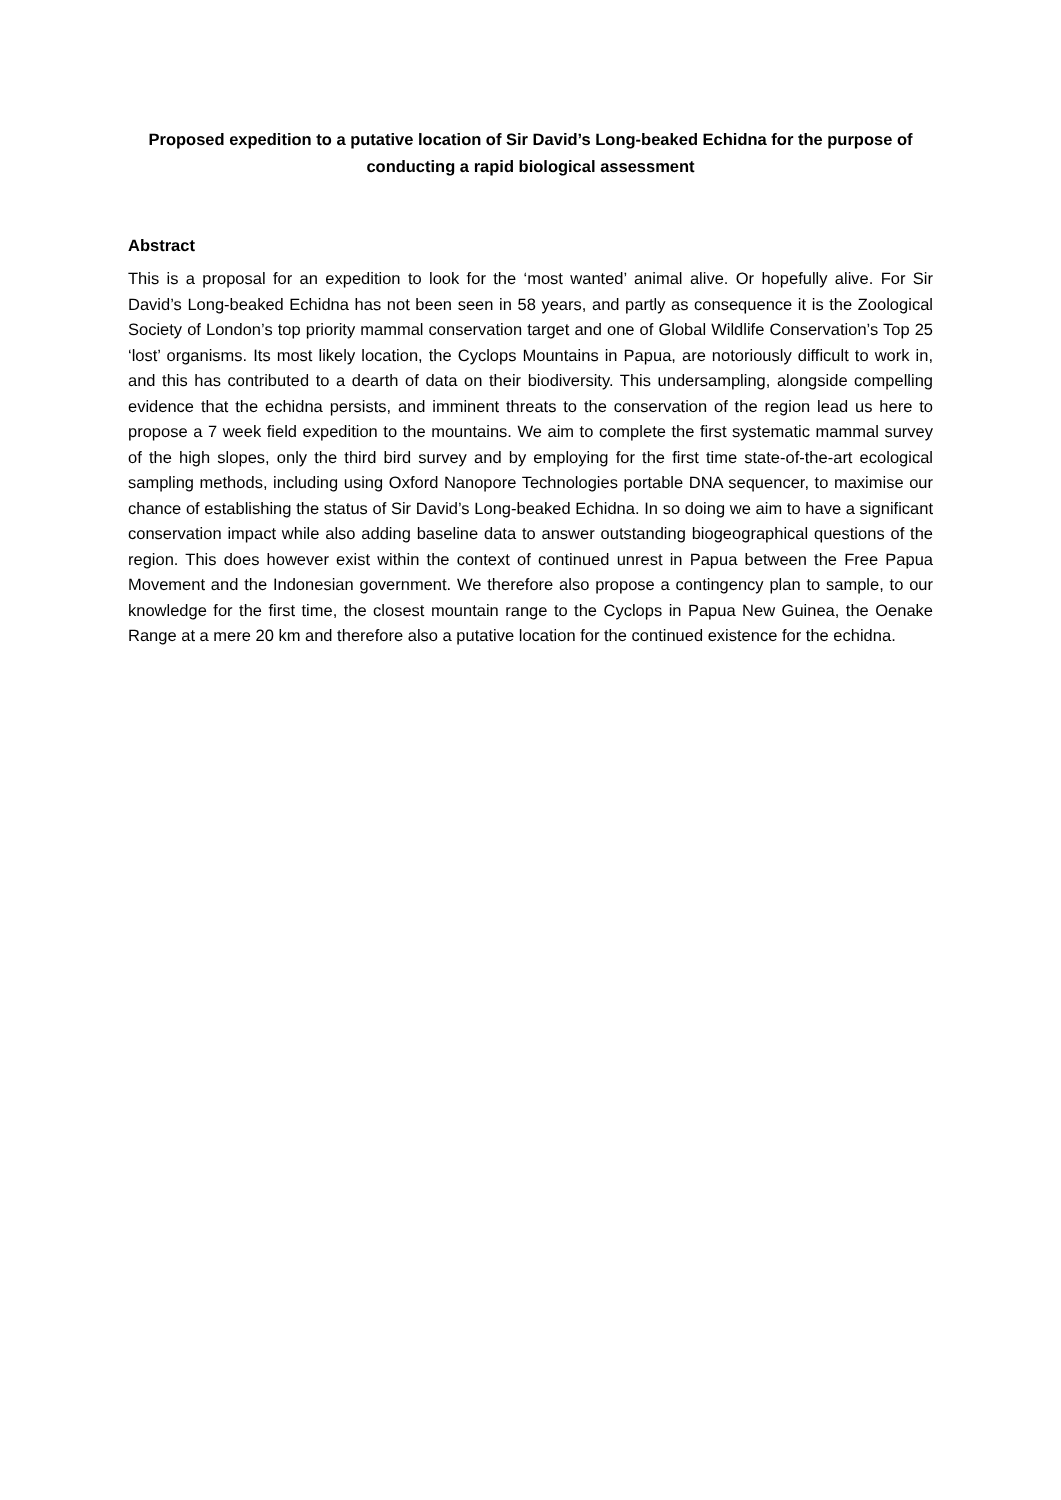Proposed expedition to a putative location of Sir David’s Long-beaked Echidna for the purpose of conducting a rapid biological assessment
Abstract
This is a proposal for an expedition to look for the ‘most wanted’ animal alive. Or hopefully alive. For Sir David’s Long-beaked Echidna has not been seen in 58 years, and partly as consequence it is the Zoological Society of London’s top priority mammal conservation target and one of Global Wildlife Conservation’s Top 25 ‘lost’ organisms. Its most likely location, the Cyclops Mountains in Papua, are notoriously difficult to work in, and this has contributed to a dearth of data on their biodiversity. This undersampling, alongside compelling evidence that the echidna persists, and imminent threats to the conservation of the region lead us here to propose a 7 week field expedition to the mountains. We aim to complete the first systematic mammal survey of the high slopes, only the third bird survey and by employing for the first time state-of-the-art ecological sampling methods, including using Oxford Nanopore Technologies portable DNA sequencer, to maximise our chance of establishing the status of Sir David’s Long-beaked Echidna. In so doing we aim to have a significant conservation impact while also adding baseline data to answer outstanding biogeographical questions of the region. This does however exist within the context of continued unrest in Papua between the Free Papua Movement and the Indonesian government. We therefore also propose a contingency plan to sample, to our knowledge for the first time, the closest mountain range to the Cyclops in Papua New Guinea, the Oenake Range at a mere 20 km and therefore also a putative location for the continued existence for the echidna.